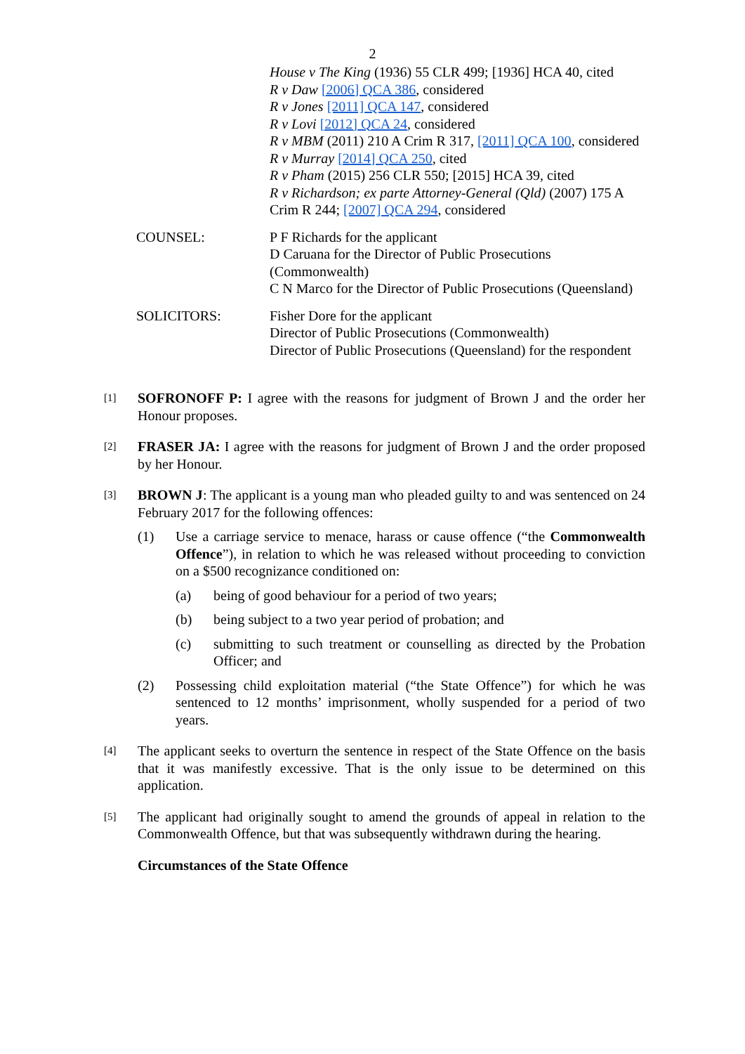2
House v The King (1936) 55 CLR 499; [1936] HCA 40, cited
R v Daw [2006] QCA 386, considered
R v Jones [2011] QCA 147, considered
R v Lovi [2012] QCA 24, considered
R v MBM (2011) 210 A Crim R 317, [2011] QCA 100, considered
R v Murray [2014] QCA 250, cited
R v Pham (2015) 256 CLR 550; [2015] HCA 39, cited
R v Richardson; ex parte Attorney-General (Qld) (2007) 175 A Crim R 244; [2007] QCA 294, considered
COUNSEL: P F Richards for the applicant
D Caruana for the Director of Public Prosecutions (Commonwealth)
C N Marco for the Director of Public Prosecutions (Queensland)
SOLICITORS: Fisher Dore for the applicant
Director of Public Prosecutions (Commonwealth)
Director of Public Prosecutions (Queensland) for the respondent
[1]
SOFRONOFF P: I agree with the reasons for judgment of Brown J and the order her Honour proposes.
[2]
FRASER JA: I agree with the reasons for judgment of Brown J and the order proposed by her Honour.
[3]
BROWN J: The applicant is a young man who pleaded guilty to and was sentenced on 24 February 2017 for the following offences:
(1) Use a carriage service to menace, harass or cause offence (“the Commonwealth Offence”), in relation to which he was released without proceeding to conviction on a $500 recognizance conditioned on:
(a) being of good behaviour for a period of two years;
(b) being subject to a two year period of probation; and
(c) submitting to such treatment or counselling as directed by the Probation Officer; and
(2) Possessing child exploitation material (“the State Offence”) for which he was sentenced to 12 months’ imprisonment, wholly suspended for a period of two years.
[4]
The applicant seeks to overturn the sentence in respect of the State Offence on the basis that it was manifestly excessive. That is the only issue to be determined on this application.
[5]
The applicant had originally sought to amend the grounds of appeal in relation to the Commonwealth Offence, but that was subsequently withdrawn during the hearing.
Circumstances of the State Offence